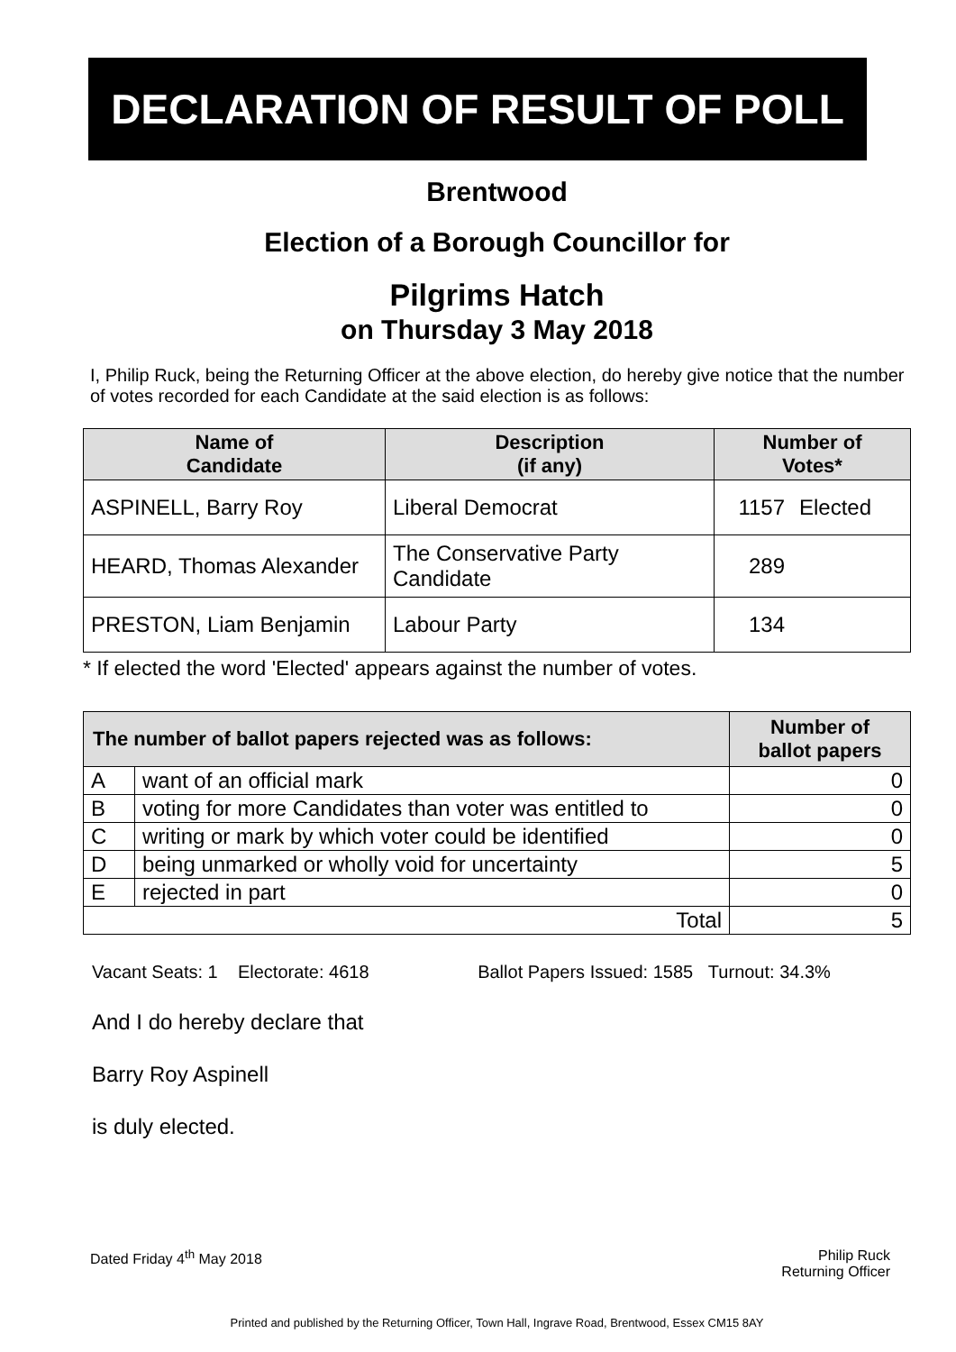DECLARATION OF RESULT OF POLL
Brentwood
Election of a Borough Councillor for
Pilgrims Hatch
on Thursday 3 May 2018
I, Philip Ruck, being the Returning Officer at the above election, do hereby give notice that the number of votes recorded for each Candidate at the said election is as follows:
| Name of Candidate | Description (if any) | Number of Votes* | |
| --- | --- | --- | --- |
| ASPINELL, Barry Roy | Liberal Democrat | 1157 | Elected |
| HEARD, Thomas Alexander | The Conservative Party Candidate | 289 | |
| PRESTON, Liam Benjamin | Labour Party | 134 | |
* If elected the word 'Elected' appears against the number of votes.
| The number of ballot papers rejected was as follows: | | Number of ballot papers |
| --- | --- | --- |
| A | want of an official mark | 0 |
| B | voting for more Candidates than voter was entitled to | 0 |
| C | writing or mark by which voter could be identified | 0 |
| D | being unmarked or wholly void for uncertainty | 5 |
| E | rejected in part | 0 |
| Total | | 5 |
Vacant Seats: 1 Electorate: 4618 Ballot Papers Issued: 1585 Turnout: 34.3%
And I do hereby declare that
Barry Roy Aspinell
is duly elected.
Dated Friday 4<sup>th</sup> May 2018 Philip Ruck
Returning Officer
Printed and published by the Returning Officer, Town Hall, Ingrave Road, Brentwood, Essex CM15 8AY